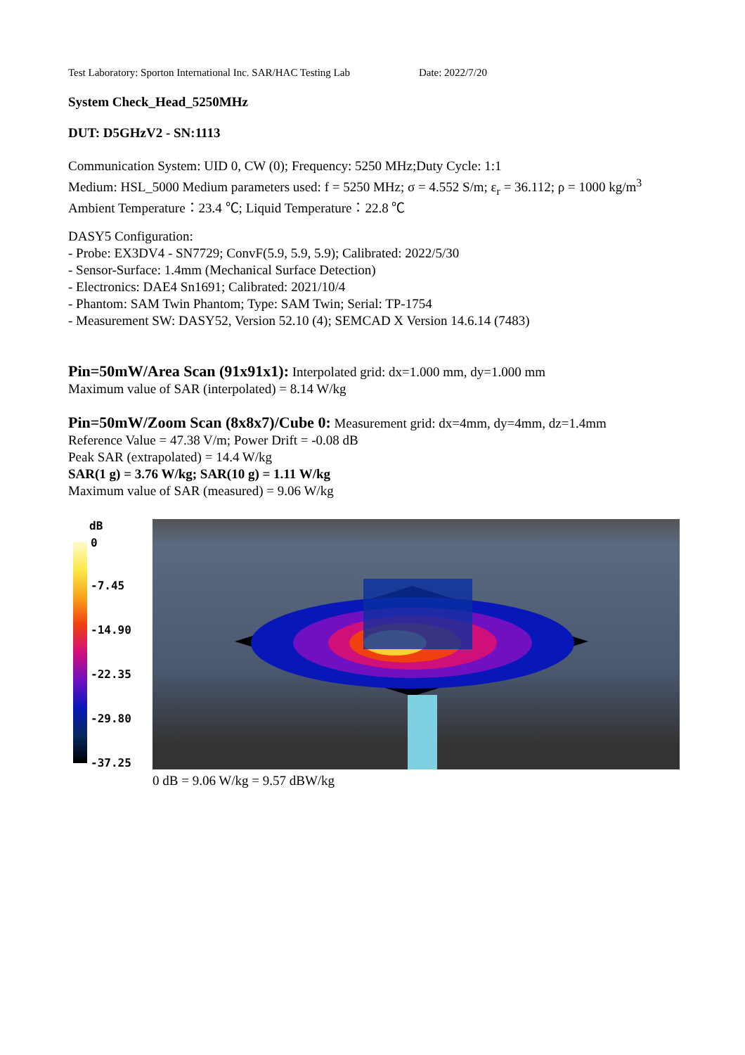Test Laboratory: Sporton International Inc. SAR/HAC Testing Lab Date: 2022/7/20
System Check_Head_5250MHz
DUT: D5GHzV2 - SN:1113
Communication System: UID 0, CW (0); Frequency: 5250 MHz;Duty Cycle: 1:1
Medium: HSL_5000 Medium parameters used: f = 5250 MHz; σ = 4.552 S/m; ε<sub>r</sub> = 36.112; ρ = 1000 kg/m<sup>3</sup>
Ambient Temperature：23.4 ℃; Liquid Temperature：22.8 ℃
DASY5 Configuration:
- Probe: EX3DV4 - SN7729; ConvF(5.9, 5.9, 5.9); Calibrated: 2022/5/30
- Sensor-Surface: 1.4mm (Mechanical Surface Detection)
- Electronics: DAE4 Sn1691; Calibrated: 2021/10/4
- Phantom: SAM Twin Phantom; Type: SAM Twin; Serial: TP-1754
- Measurement SW: DASY52, Version 52.10 (4); SEMCAD X Version 14.6.14 (7483)
Pin=50mW/Area Scan (91x91x1): Interpolated grid: dx=1.000 mm, dy=1.000 mm
Maximum value of SAR (interpolated) = 8.14 W/kg
Pin=50mW/Zoom Scan (8x8x7)/Cube 0: Measurement grid: dx=4mm, dy=4mm, dz=1.4mm
Reference Value = 47.38 V/m; Power Drift = -0.08 dB
Peak SAR (extrapolated) = 14.4 W/kg
SAR(1 g) = 3.76 W/kg; SAR(10 g) = 1.11 W/kg
Maximum value of SAR (measured) = 9.06 W/kg
dB
0
-7.45
-14.90
-22.35
-29.80
-37.25
0 dB = 9.06 W/kg = 9.57 dBW/kg